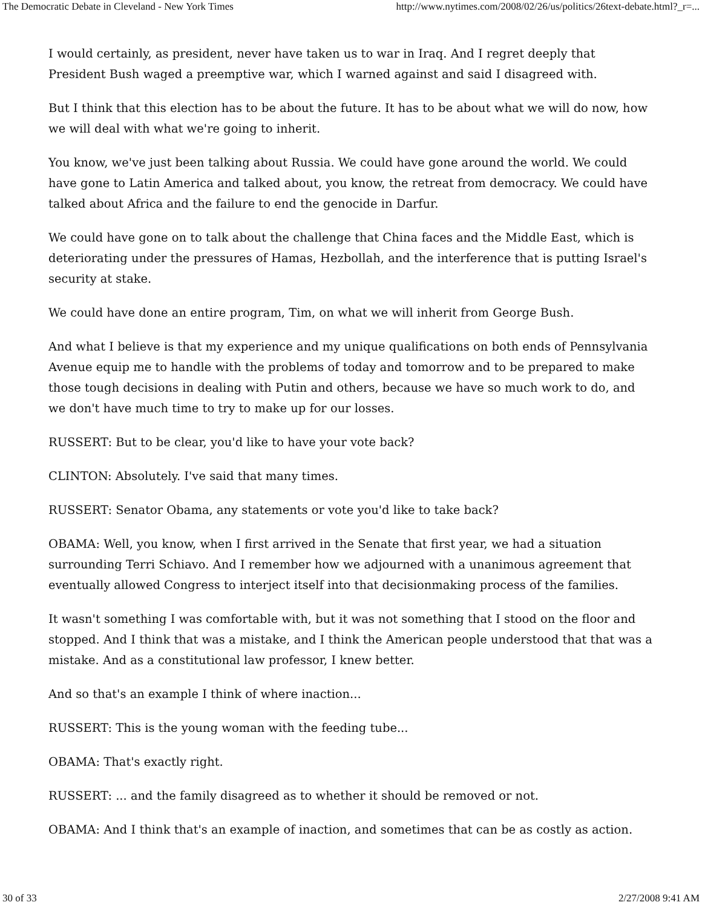The Democratic Debate in Cleveland - New York Times http://www.nytimes.com/2008/02/26/us/politics/26text-debate.html?_r=...
I would certainly, as president, never have taken us to war in Iraq. And I regret deeply that President Bush waged a preemptive war, which I warned against and said I disagreed with.
But I think that this election has to be about the future. It has to be about what we will do now, how we will deal with what we're going to inherit.
You know, we've just been talking about Russia. We could have gone around the world. We could have gone to Latin America and talked about, you know, the retreat from democracy. We could have talked about Africa and the failure to end the genocide in Darfur.
We could have gone on to talk about the challenge that China faces and the Middle East, which is deteriorating under the pressures of Hamas, Hezbollah, and the interference that is putting Israel's security at stake.
We could have done an entire program, Tim, on what we will inherit from George Bush.
And what I believe is that my experience and my unique qualifications on both ends of Pennsylvania Avenue equip me to handle with the problems of today and tomorrow and to be prepared to make those tough decisions in dealing with Putin and others, because we have so much work to do, and we don't have much time to try to make up for our losses.
RUSSERT: But to be clear, you'd like to have your vote back?
CLINTON: Absolutely. I've said that many times.
RUSSERT: Senator Obama, any statements or vote you'd like to take back?
OBAMA: Well, you know, when I first arrived in the Senate that first year, we had a situation surrounding Terri Schiavo. And I remember how we adjourned with a unanimous agreement that eventually allowed Congress to interject itself into that decisionmaking process of the families.
It wasn't something I was comfortable with, but it was not something that I stood on the floor and stopped. And I think that was a mistake, and I think the American people understood that that was a mistake. And as a constitutional law professor, I knew better.
And so that's an example I think of where inaction...
RUSSERT: This is the young woman with the feeding tube...
OBAMA: That's exactly right.
RUSSERT: ... and the family disagreed as to whether it should be removed or not.
OBAMA: And I think that's an example of inaction, and sometimes that can be as costly as action.
30 of 33 2/27/2008 9:41 AM